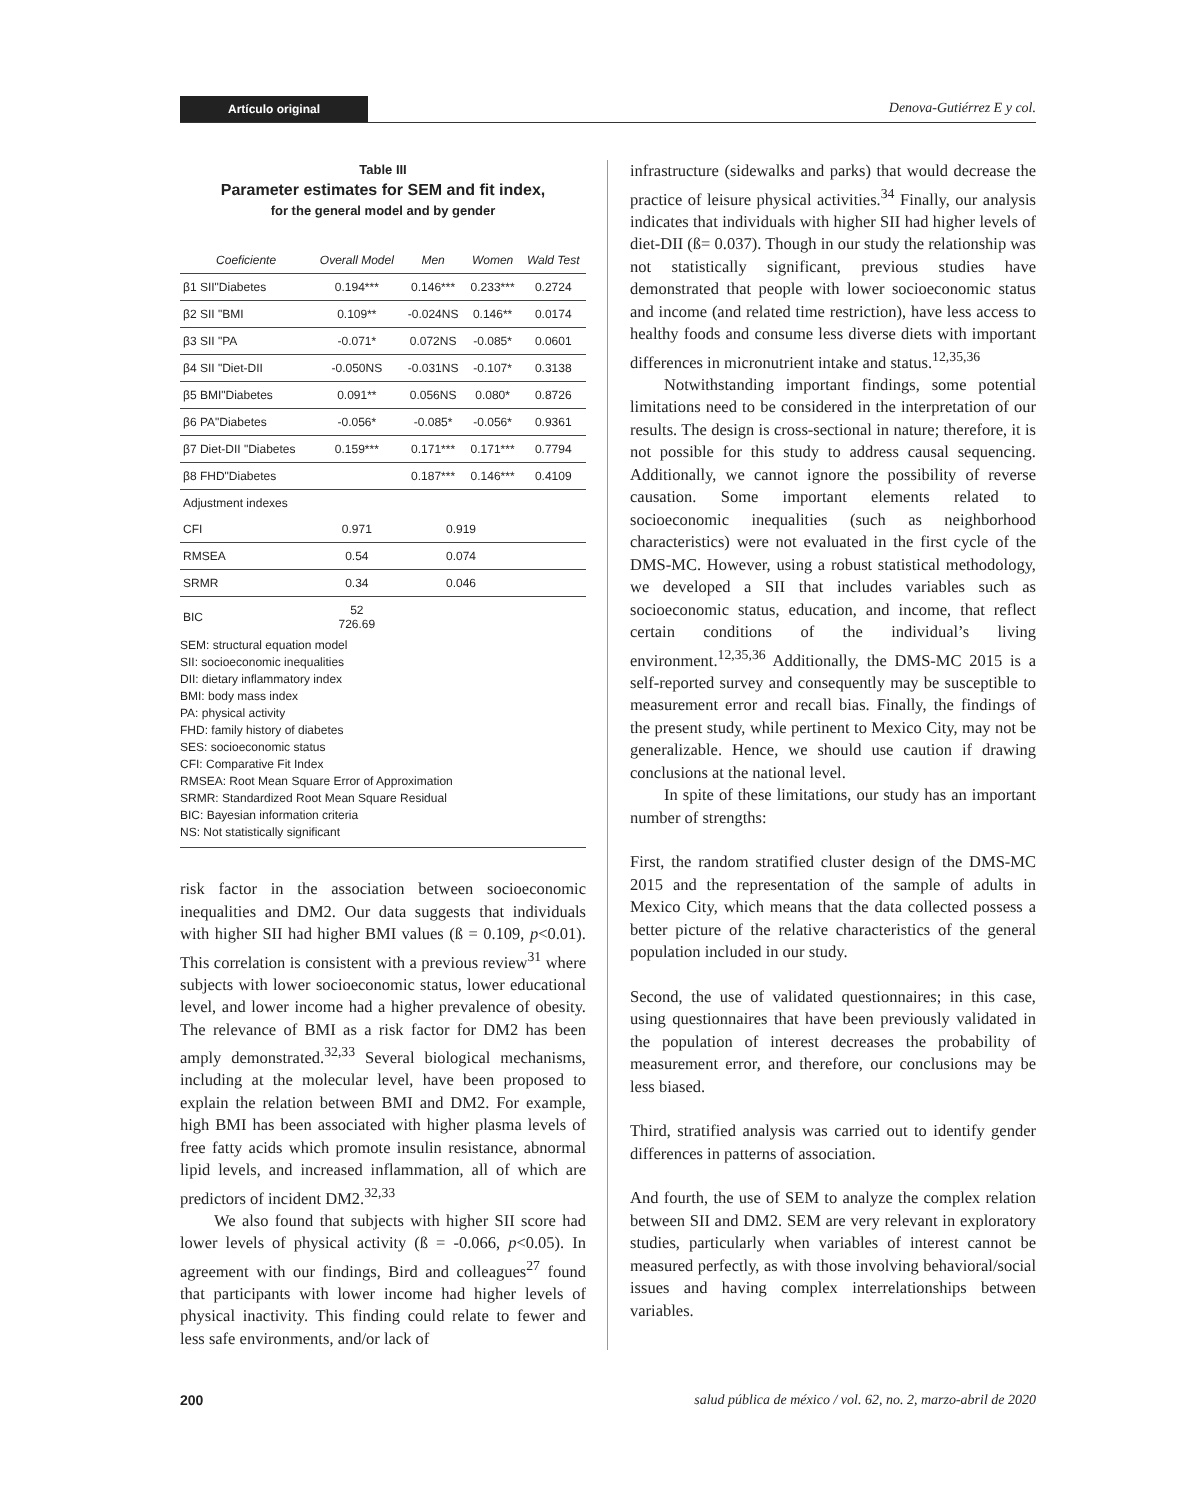Artículo original Denova-Gutiérrez E y col.
Table III
Parameter estimates for SEM and fit index,
for the general model and by gender
| Coeficiente | Overall Model | Men | Women | Wald Test |
| --- | --- | --- | --- | --- |
| β1 SII"Diabetes | 0.194*** | 0.146*** | 0.233*** | 0.2724 |
| β2 SII "BMI | 0.109** | -0.024NS | 0.146** | 0.0174 |
| β3 SII "PA | -0.071* | 0.072NS | -0.085* | 0.0601 |
| β4 SII "Diet-DII | -0.050NS | -0.031NS | -0.107* | 0.3138 |
| β5 BMI"Diabetes | 0.091** | 0.056NS | 0.080* | 0.8726 |
| β6 PA"Diabetes | -0.056* | -0.085* | -0.056* | 0.9361 |
| β7 Diet-DII "Diabetes | 0.159*** | 0.171*** | 0.171*** | 0.7794 |
| β8 FHD"Diabetes | | 0.187*** | 0.146*** | 0.4109 |
| Adjustment indexes | | | | |
| CFI | 0.971 | 0.919 | | |
| RMSEA | 0.54 | 0.074 | | |
| SRMR | 0.34 | 0.046 | | |
| BIC | 52 726.69 | | | |
SEM: structural equation model
SII: socioeconomic inequalities
DII: dietary inflammatory index
BMI: body mass index
PA: physical activity
FHD: family history of diabetes
SES: socioeconomic status
CFI: Comparative Fit Index
RMSEA: Root Mean Square Error of Approximation
SRMR: Standardized Root Mean Square Residual
BIC: Bayesian information criteria
NS: Not statistically significant
risk factor in the association between socioeconomic inequalities and DM2. Our data suggests that individuals with higher SII had higher BMI values (ß = 0.109, p<0.01). This correlation is consistent with a previous review<sup>31</sup> where subjects with lower socioeconomic status, lower educational level, and lower income had a higher prevalence of obesity. The relevance of BMI as a risk factor for DM2 has been amply demonstrated.<sup>32,33</sup> Several biological mechanisms, including at the molecular level, have been proposed to explain the relation between BMI and DM2. For example, high BMI has been associated with higher plasma levels of free fatty acids which promote insulin resistance, abnormal lipid levels, and increased inflammation, all of which are predictors of incident DM2.<sup>32,33</sup>
We also found that subjects with higher SII score had lower levels of physical activity (ß = -0.066, p<0.05). In agreement with our findings, Bird and colleagues<sup>27</sup> found that participants with lower income had higher levels of physical inactivity. This finding could relate to fewer and less safe environments, and/or lack of
infrastructure (sidewalks and parks) that would decrease the practice of leisure physical activities.<sup>34</sup> Finally, our analysis indicates that individuals with higher SII had higher levels of diet-DII (ß= 0.037). Though in our study the relationship was not statistically significant, previous studies have demonstrated that people with lower socioeconomic status and income (and related time restriction), have less access to healthy foods and consume less diverse diets with important differences in micronutrient intake and status.<sup>12,35,36</sup>
Notwithstanding important findings, some potential limitations need to be considered in the interpretation of our results. The design is cross-sectional in nature; therefore, it is not possible for this study to address causal sequencing. Additionally, we cannot ignore the possibility of reverse causation. Some important elements related to socioeconomic inequalities (such as neighborhood characteristics) were not evaluated in the first cycle of the DMS-MC. However, using a robust statistical methodology, we developed a SII that includes variables such as socioeconomic status, education, and income, that reflect certain conditions of the individual’s living environment.<sup>12,35,36</sup> Additionally, the DMS-MC 2015 is a self-reported survey and consequently may be susceptible to measurement error and recall bias. Finally, the findings of the present study, while pertinent to Mexico City, may not be generalizable. Hence, we should use caution if drawing conclusions at the national level.
In spite of these limitations, our study has an important number of strengths:
First, the random stratified cluster design of the DMS-MC 2015 and the representation of the sample of adults in Mexico City, which means that the data collected possess a better picture of the relative characteristics of the general population included in our study.
Second, the use of validated questionnaires; in this case, using questionnaires that have been previously validated in the population of interest decreases the probability of measurement error, and therefore, our conclusions may be less biased.
Third, stratified analysis was carried out to identify gender differences in patterns of association.
And fourth, the use of SEM to analyze the complex relation between SII and DM2. SEM are very relevant in exploratory studies, particularly when variables of interest cannot be measured perfectly, as with those involving behavioral/social issues and having complex interrelationships between variables.
200 salud pública de méxico / vol. 62, no. 2, marzo-abril de 2020